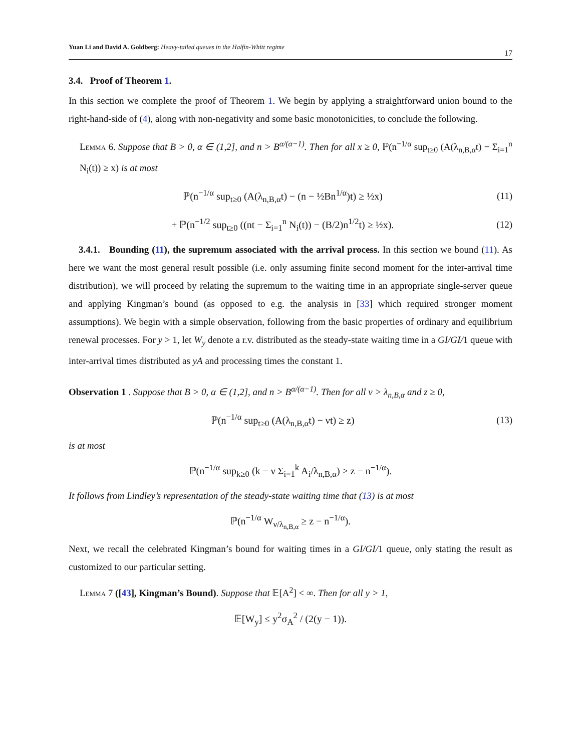Yuan Li and David A. Goldberg: Heavy-tailed queues in the Halfin-Whitt regime
17
3.4. Proof of Theorem 1.
In this section we complete the proof of Theorem 1. We begin by applying a straightforward union bound to the right-hand-side of (4), along with non-negativity and some basic monotonicities, to conclude the following.
Lemma 6. Suppose that B > 0, α ∈ (1,2], and n > B<sup>α/(α−1)</sup>. Then for all x ≥ 0, ℙ(n<sup>−1/α</sup> sup<sub>t≥0</sub> (A(λ<sub>n,B,α</sub>t) − Σ<sub>i=1</sub><sup>n</sup> N<sub>i</sub>(t)) ≥ x) is at most
ℙ(n<sup>−1/α</sup> sup<sub>t≥0</sub> (A(λ<sub>n,B,α</sub>t) − (n − ½Bn<sup>1/α</sup>)t) ≥ ½x)
(11)
+ ℙ(n<sup>−1/2</sup> sup<sub>t≥0</sub> ((nt − Σ<sub>i=1</sub><sup>n</sup> N<sub>i</sub>(t)) − (B/2)n<sup>1/2</sup>t) ≥ ½x).
(12)
3.4.1. Bounding (11), the supremum associated with the arrival process. In this section we bound (11). As here we want the most general result possible (i.e. only assuming finite second moment for the inter-arrival time distribution), we will proceed by relating the supremum to the waiting time in an appropriate single-server queue and applying Kingman’s bound (as opposed to e.g. the analysis in [33] which required stronger moment assumptions). We begin with a simple observation, following from the basic properties of ordinary and equilibrium renewal processes. For y > 1, let W<sub>y</sub> denote a r.v. distributed as the steady-state waiting time in a GI/GI/1 queue with inter-arrival times distributed as yA and processing times the constant 1.
Observation 1 . Suppose that B > 0, α ∈ (1,2], and n > B<sup>α/(α−1)</sup>. Then for all ν > λ<sub>n,B,α</sub> and z ≥ 0,
ℙ(n<sup>−1/α</sup> sup<sub>t≥0</sub> (A(λ<sub>n,B,α</sub>t) − νt) ≥ z)
(13)
is at most
ℙ(n<sup>−1/α</sup> sup<sub>k≥0</sub> (k − ν Σ<sub>i=1</sub><sup>k</sup> A<sub>i</sub>/λ<sub>n,B,α</sub>) ≥ z − n<sup>−1/α</sup>).
It follows from Lindley’s representation of the steady-state waiting time that (13) is at most
ℙ(n<sup>−1/α</sup> W<sub>ν/λ<sub>n,B,α</sub></sub> ≥ z − n<sup>−1/α</sup>).
Next, we recall the celebrated Kingman’s bound for waiting times in a GI/GI/1 queue, only stating the result as customized to our particular setting.
Lemma 7 ([43], Kingman’s Bound). Suppose that 𝔼[A<sup>2</sup>] < ∞. Then for all y > 1,
𝔼[W<sub>y</sub>] ≤ y<sup>2</sup>σ<sub>A</sub><sup>2</sup> / (2(y − 1)).